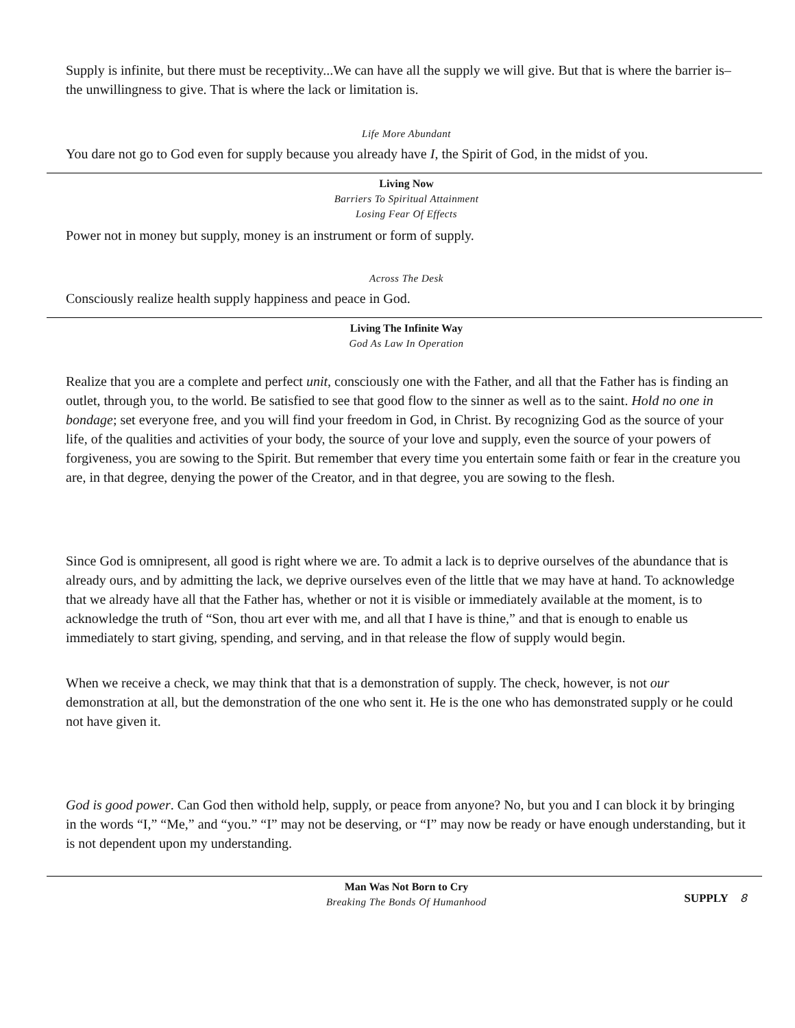Supply is infinite, but there must be receptivity...We can have all the supply we will give. But that is where the barrier is– the unwillingness to give. That is where the lack or limitation is.
Life More Abundant
You dare not go to God even for supply because you already have I, the Spirit of God, in the midst of you.
Living Now
Barriers To Spiritual Attainment
Losing Fear Of Effects
Power not in money but supply, money is an instrument or form of supply.
Across The Desk
Consciously realize health supply happiness and peace in God.
Living The Infinite Way
God As Law In Operation
Realize that you are a complete and perfect unit, consciously one with the Father, and all that the Father has is finding an outlet, through you, to the world. Be satisfied to see that good flow to the sinner as well as to the saint. Hold no one in bondage; set everyone free, and you will find your freedom in God, in Christ. By recognizing God as the source of your life, of the qualities and activities of your body, the source of your love and supply, even the source of your powers of forgiveness, you are sowing to the Spirit. But remember that every time you entertain some faith or fear in the creature you are, in that degree, denying the power of the Creator, and in that degree, you are sowing to the flesh.
Since God is omnipresent, all good is right where we are. To admit a lack is to deprive ourselves of the abundance that is already ours, and by admitting the lack, we deprive ourselves even of the little that we may have at hand. To acknowledge that we already have all that the Father has, whether or not it is visible or immediately available at the moment, is to acknowledge the truth of “Son, thou art ever with me, and all that I have is thine,” and that is enough to enable us immediately to start giving, spending, and serving, and in that release the flow of supply would begin.
When we receive a check, we may think that that is a demonstration of supply. The check, however, is not our demonstration at all, but the demonstration of the one who sent it. He is the one who has demonstrated supply or he could not have given it.
God is good power. Can God then withold help, supply, or peace from anyone? No, but you and I can block it by bringing in the words “I,” “Me,” and “you.” “I” may not be deserving, or “I” may now be ready or have enough understanding, but it is not dependent upon my understanding.
Man Was Not Born to Cry
Breaking The Bonds Of Humanhood
SUPPLY 8